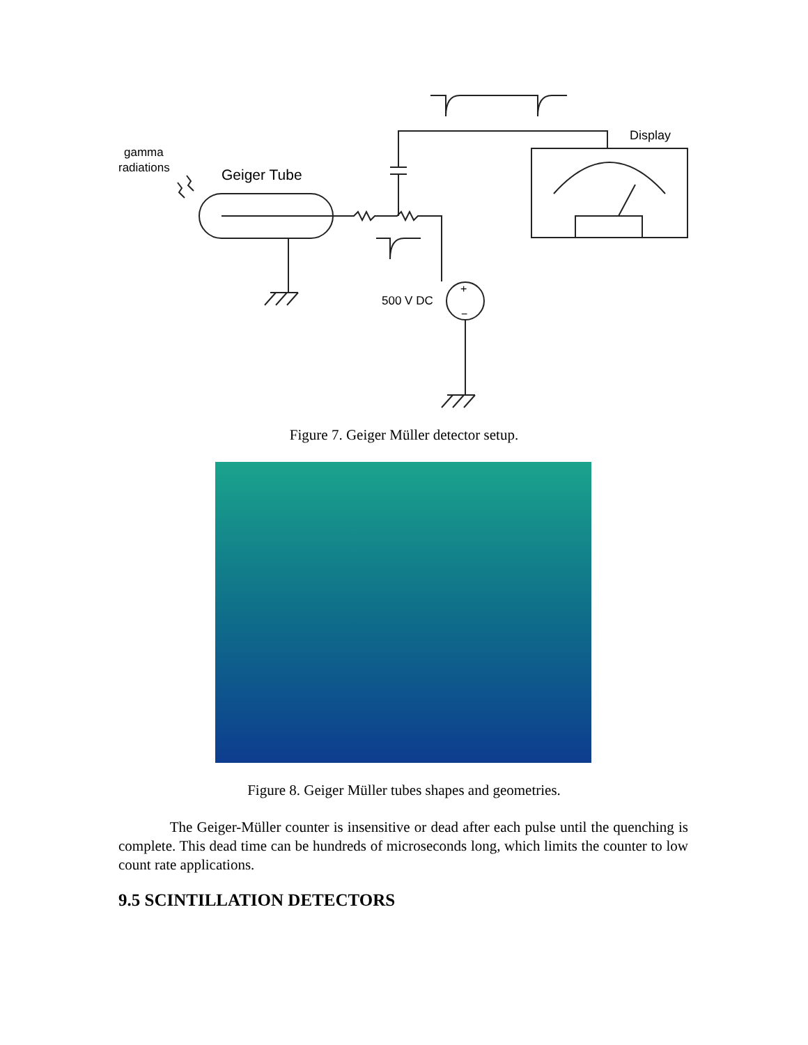Display
gamma
radiations
Geiger Tube
500 V DC
+
−
Figure 7. Geiger Müller detector setup.
Figure 8. Geiger Müller tubes shapes and geometries.
The Geiger-Müller counter is insensitive or dead after each pulse until the quenching is complete. This dead time can be hundreds of microseconds long, which limits the counter to low count rate applications.
9.5 SCINTILLATION DETECTORS